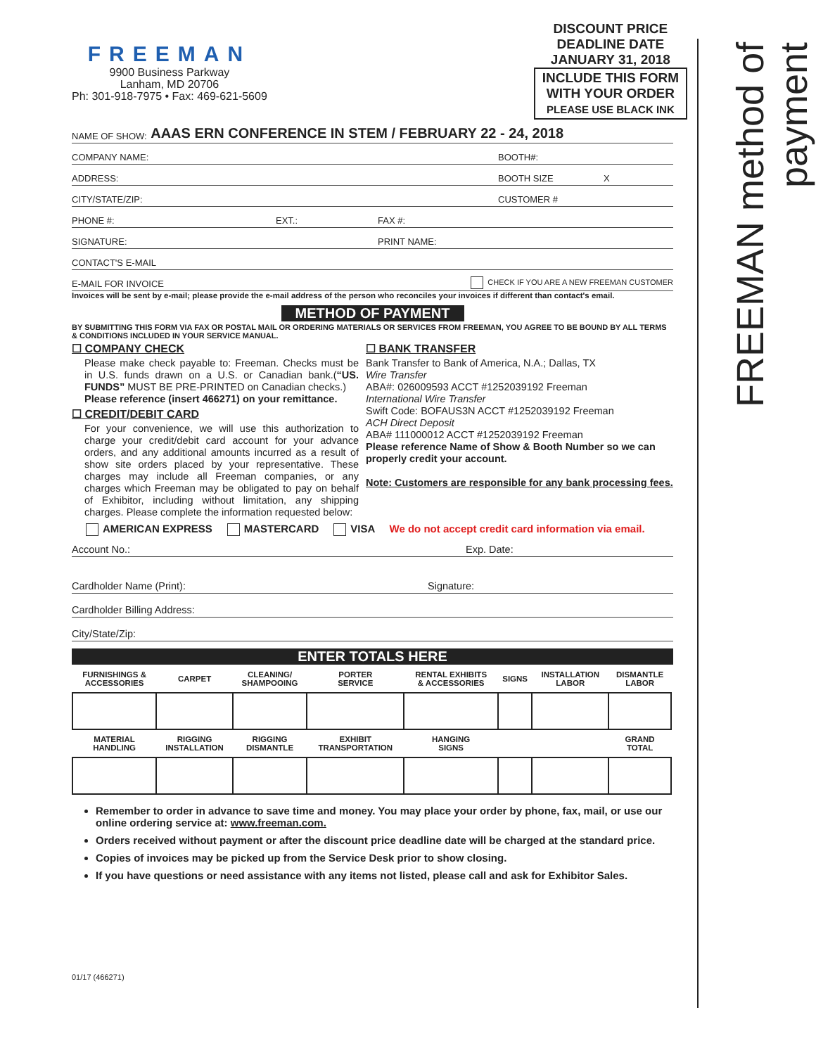FREEMAN method of payment
FREEMAN
9900 Business Parkway
Lanham, MD 20706
Ph: 301-918-7975 • Fax: 469-621-5609
DISCOUNT PRICE
DEADLINE DATE
JANUARY 31, 2018
INCLUDE THIS FORM
WITH YOUR ORDER
PLEASE USE BLACK INK
NAME OF SHOW: AAAS ERN CONFERENCE IN STEM / FEBRUARY 22 - 24, 2018
COMPANY NAME: BOOTH#:
ADDRESS: BOOTH SIZE X
CITY/STATE/ZIP: CUSTOMER #
PHONE #: EXT.: FAX #:
SIGNATURE: PRINT NAME:
CONTACT'S E-MAIL
E-MAIL FOR INVOICE CHECK IF YOU ARE A NEW FREEMAN CUSTOMER
Invoices will be sent by e-mail; please provide the e-mail address of the person who reconciles your invoices if different than contact's email.
METHOD OF PAYMENT
BY SUBMITTING THIS FORM VIA FAX OR POSTAL MAIL OR ORDERING MATERIALS OR SERVICES FROM FREEMAN, YOU AGREE TO BE BOUND BY ALL TERMS & CONDITIONS INCLUDED IN YOUR SERVICE MANUAL.
☐ COMPANY CHECK
Please make check payable to: Freeman. Checks must be in U.S. funds drawn on a U.S. or Canadian bank.(“US. FUNDS” MUST BE PRE-PRINTED on Canadian checks.)
Please reference (insert 466271) on your remittance.
☐ CREDIT/DEBIT CARD
For your convenience, we will use this authorization to charge your credit/debit card account for your advance orders, and any additional amounts incurred as a result of show site orders placed by your representative. These charges may include all Freeman companies, or any charges which Freeman may be obligated to pay on behalf of Exhibitor, including without limitation, any shipping charges. Please complete the information requested below:
☐ BANK TRANSFER
Bank Transfer to Bank of America, N.A.; Dallas, TX
Wire Transfer
ABA#: 026009593 ACCT #1252039192 Freeman
International Wire Transfer
Swift Code: BOFAUS3N ACCT #1252039192 Freeman
ACH Direct Deposit
ABA# 111000012 ACCT #1252039192 Freeman
Please reference Name of Show & Booth Number so we can properly credit your account.
Note: Customers are responsible for any bank processing fees.
AMERICAN EXPRESS MASTERCARD VISA We do not accept credit card information via email.
Account No.: Exp. Date:
Cardholder Name (Print): Signature:
Cardholder Billing Address:
City/State/Zip:
ENTER TOTALS HERE
| FURNISHINGS & ACCESSORIES | CARPET | CLEANING/ SHAMPOOING | PORTER SERVICE | RENTAL EXHIBITS & ACCESSORIES | SIGNS | INSTALLATION LABOR | DISMANTLE LABOR |
| MATERIAL HANDLING | RIGGING INSTALLATION | RIGGING DISMANTLE | EXHIBIT TRANSPORTATION | HANGING SIGNS | | | GRAND TOTAL |
Remember to order in advance to save time and money. You may place your order by phone, fax, mail, or use our online ordering service at: www.freeman.com.
Orders received without payment or after the discount price deadline date will be charged at the standard price.
Copies of invoices may be picked up from the Service Desk prior to show closing.
If you have questions or need assistance with any items not listed, please call and ask for Exhibitor Sales.
01/17 (466271)